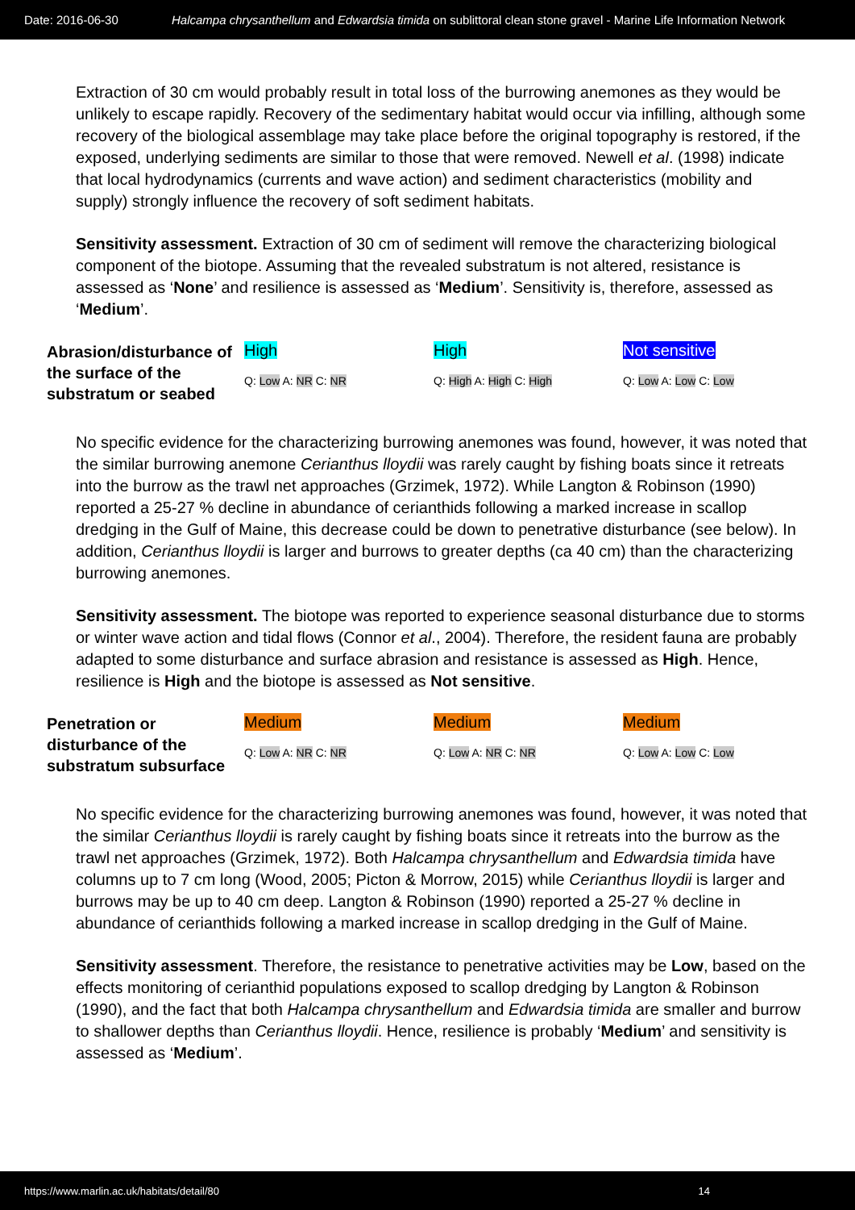Date: 2016-06-30 Halcampa chrysanthellum and Edwardsia timida on sublittoral clean stone gravel - Marine Life Information Network
Extraction of 30 cm would probably result in total loss of the burrowing anemones as they would be unlikely to escape rapidly. Recovery of the sedimentary habitat would occur via infilling, although some recovery of the biological assemblage may take place before the original topography is restored, if the exposed, underlying sediments are similar to those that were removed. Newell et al. (1998) indicate that local hydrodynamics (currents and wave action) and sediment characteristics (mobility and supply) strongly influence the recovery of soft sediment habitats.
Sensitivity assessment. Extraction of 30 cm of sediment will remove the characterizing biological component of the biotope. Assuming that the revealed substratum is not altered, resistance is assessed as ‘None’ and resilience is assessed as ‘Medium’. Sensitivity is, therefore, assessed as ‘Medium’.
| Abrasion/disturbance of the surface of the substratum or seabed | High Q: Low A: NR C: NR | High Q: High A: High C: High | Not sensitive Q: Low A: Low C: Low |
No specific evidence for the characterizing burrowing anemones was found, however, it was noted that the similar burrowing anemone Cerianthus lloydii was rarely caught by fishing boats since it retreats into the burrow as the trawl net approaches (Grzimek, 1972). While Langton & Robinson (1990) reported a 25-27 % decline in abundance of cerianthids following a marked increase in scallop dredging in the Gulf of Maine, this decrease could be down to penetrative disturbance (see below). In addition, Cerianthus lloydii is larger and burrows to greater depths (ca 40 cm) than the characterizing burrowing anemones.
Sensitivity assessment. The biotope was reported to experience seasonal disturbance due to storms or winter wave action and tidal flows (Connor et al., 2004). Therefore, the resident fauna are probably adapted to some disturbance and surface abrasion and resistance is assessed as High. Hence, resilience is High and the biotope is assessed as Not sensitive.
| Penetration or disturbance of the substratum subsurface | Medium Q: Low A: NR C: NR | Medium Q: Low A: NR C: NR | Medium Q: Low A: Low C: Low |
No specific evidence for the characterizing burrowing anemones was found, however, it was noted that the similar Cerianthus lloydii is rarely caught by fishing boats since it retreats into the burrow as the trawl net approaches (Grzimek, 1972). Both Halcampa chrysanthellum and Edwardsia timida have columns up to 7 cm long (Wood, 2005; Picton & Morrow, 2015) while Cerianthus lloydii is larger and burrows may be up to 40 cm deep. Langton & Robinson (1990) reported a 25-27 % decline in abundance of cerianthids following a marked increase in scallop dredging in the Gulf of Maine.
Sensitivity assessment. Therefore, the resistance to penetrative activities may be Low, based on the effects monitoring of cerianthid populations exposed to scallop dredging by Langton & Robinson (1990), and the fact that both Halcampa chrysanthellum and Edwardsia timida are smaller and burrow to shallower depths than Cerianthus lloydii. Hence, resilience is probably ‘Medium’ and sensitivity is assessed as ‘Medium’.
https://www.marlin.ac.uk/habitats/detail/80 14